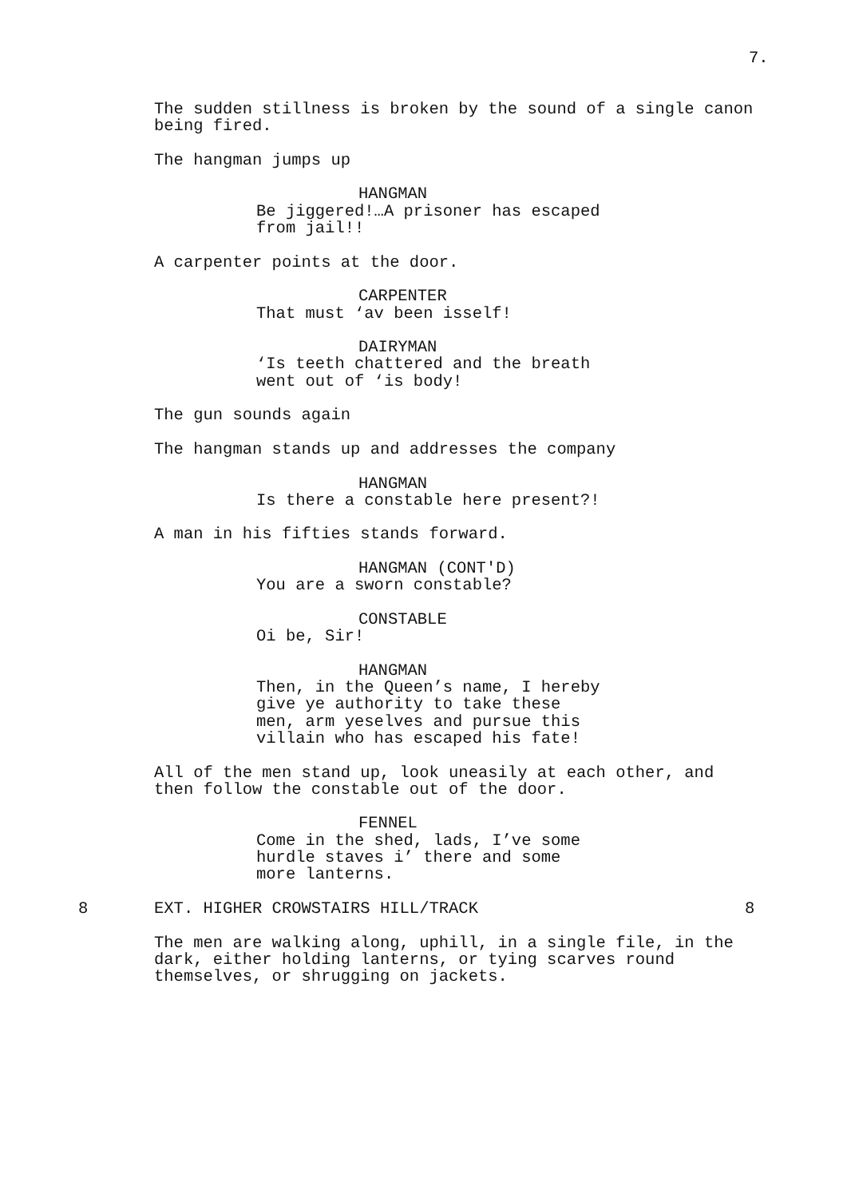7.
The sudden stillness is broken by the sound of a single canon being fired.
The hangman jumps up
HANGMAN
Be jiggered!…A prisoner has escaped from jail!!
A carpenter points at the door.
CARPENTER
That must ‘av been isself!
DAIRYMAN
‘Is teeth chattered and the breath went out of ‘is body!
The gun sounds again
The hangman stands up and addresses the company
HANGMAN
Is there a constable here present?!
A man in his fifties stands forward.
HANGMAN (CONT'D)
You are a sworn constable?
CONSTABLE
Oi be, Sir!
HANGMAN
Then, in the Queen’s name, I hereby give ye authority to take these men, arm yeselves and pursue this villain who has escaped his fate!
All of the men stand up, look uneasily at each other, and then follow the constable out of the door.
FENNEL
Come in the shed, lads, I’ve some hurdle staves i’ there and some more lanterns.
8 EXT. HIGHER CROWSTAIRS HILL/TRACK 8
The men are walking along, uphill, in a single file, in the dark, either holding lanterns, or tying scarves round themselves, or shrugging on jackets.